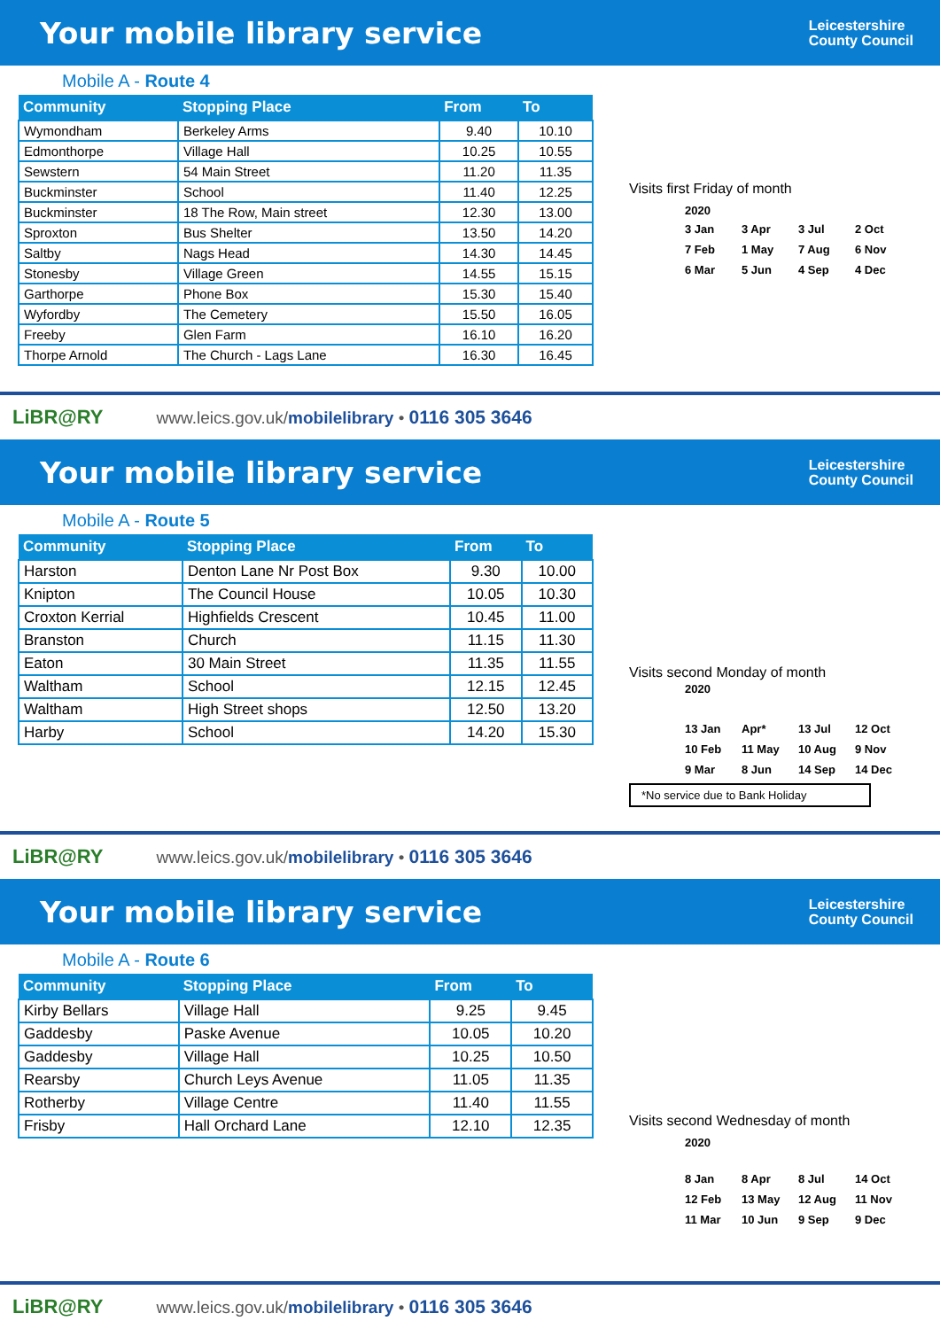Your mobile library service
Leicestershire
County Council
Mobile A - Route 4
| Community | Stopping Place | From | To |
| --- | --- | --- | --- |
| Wymondham | Berkeley Arms | 9.40 | 10.10 |
| Edmonthorpe | Village Hall | 10.25 | 10.55 |
| Sewstern | 54 Main Street | 11.20 | 11.35 |
| Buckminster | School | 11.40 | 12.25 |
| Buckminster | 18 The Row, Main street | 12.30 | 13.00 |
| Sproxton | Bus Shelter | 13.50 | 14.20 |
| Saltby | Nags Head | 14.30 | 14.45 |
| Stonesby | Village Green | 14.55 | 15.15 |
| Garthorpe | Phone Box | 15.30 | 15.40 |
| Wyfordby | The Cemetery | 15.50 | 16.05 |
| Freeby | Glen Farm | 16.10 | 16.20 |
| Thorpe Arnold | The Church - Lags Lane | 16.30 | 16.45 |
Visits first Friday of month
2020
3 Jan 3 Apr 3 Jul 2 Oct 7 Feb 1 May 7 Aug 6 Nov 6 Mar 5 Jun 4 Sep 4 Dec
LiBR@RY www.leics.gov.uk/mobilelibrary • 0116 305 3646
Your mobile library service
Leicestershire
County Council
Mobile A - Route 5
| Community | Stopping Place | From | To |
| --- | --- | --- | --- |
| Harston | Denton Lane Nr Post Box | 9.30 | 10.00 |
| Knipton | The Council House | 10.05 | 10.30 |
| Croxton Kerrial | Highfields Crescent | 10.45 | 11.00 |
| Branston | Church | 11.15 | 11.30 |
| Eaton | 30 Main Street | 11.35 | 11.55 |
| Waltham | School | 12.15 | 12.45 |
| Waltham | High Street shops | 12.50 | 13.20 |
| Harby | School | 14.20 | 15.30 |
Visits second Monday of month
2020
13 Jan Apr* 13 Jul 12 Oct 10 Feb 11 May 10 Aug 9 Nov 9 Mar 8 Jun 14 Sep 14 Dec
*No service due to Bank Holiday
LiBR@RY www.leics.gov.uk/mobilelibrary • 0116 305 3646
Your mobile library service
Leicestershire
County Council
Mobile A - Route 6
| Community | Stopping Place | From | To |
| --- | --- | --- | --- |
| Kirby Bellars | Village Hall | 9.25 | 9.45 |
| Gaddesby | Paske Avenue | 10.05 | 10.20 |
| Gaddesby | Village Hall | 10.25 | 10.50 |
| Rearsby | Church Leys Avenue | 11.05 | 11.35 |
| Rotherby | Village Centre | 11.40 | 11.55 |
| Frisby | Hall Orchard Lane | 12.10 | 12.35 |
Visits second Wednesday of month
2020
8 Jan 8 Apr 8 Jul 14 Oct 12 Feb 13 May 12 Aug 11 Nov 11 Mar 10 Jun 9 Sep 9 Dec
LiBR@RY www.leics.gov.uk/mobilelibrary • 0116 305 3646